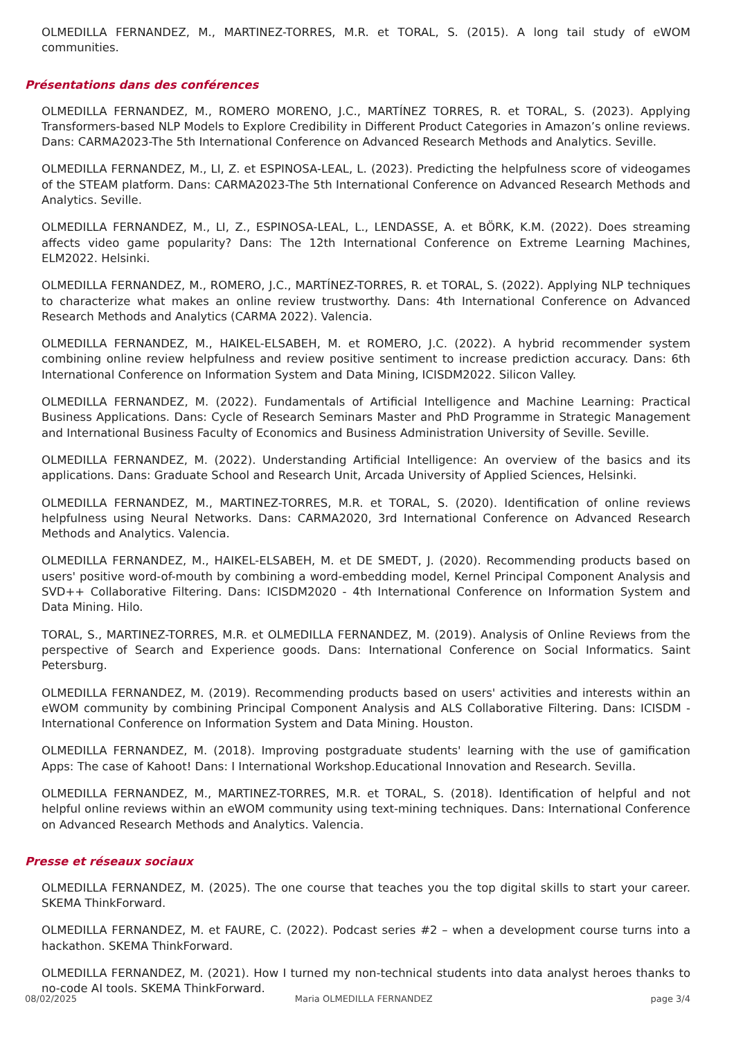OLMEDILLA FERNANDEZ, M., MARTINEZ-TORRES, M.R. et TORAL, S. (2015). A long tail study of eWOM communities.
Présentations dans des conférences
OLMEDILLA FERNANDEZ, M., ROMERO MORENO, J.C., MARTÍNEZ TORRES, R. et TORAL, S. (2023). Applying Transformers-based NLP Models to Explore Credibility in Different Product Categories in Amazon’s online reviews. Dans: CARMA2023-The 5th International Conference on Advanced Research Methods and Analytics. Seville.
OLMEDILLA FERNANDEZ, M., LI, Z. et ESPINOSA-LEAL, L. (2023). Predicting the helpfulness score of videogames of the STEAM platform. Dans: CARMA2023-The 5th International Conference on Advanced Research Methods and Analytics. Seville.
OLMEDILLA FERNANDEZ, M., LI, Z., ESPINOSA-LEAL, L., LENDASSE, A. et BÖRK, K.M. (2022). Does streaming affects video game popularity? Dans: The 12th International Conference on Extreme Learning Machines, ELM2022. Helsinki.
OLMEDILLA FERNANDEZ, M., ROMERO, J.C., MARTÍNEZ-TORRES, R. et TORAL, S. (2022). Applying NLP techniques to characterize what makes an online review trustworthy. Dans: 4th International Conference on Advanced Research Methods and Analytics (CARMA 2022). Valencia.
OLMEDILLA FERNANDEZ, M., HAIKEL-ELSABEH, M. et ROMERO, J.C. (2022). A hybrid recommender system combining online review helpfulness and review positive sentiment to increase prediction accuracy. Dans: 6th International Conference on Information System and Data Mining, ICISDM2022. Silicon Valley.
OLMEDILLA FERNANDEZ, M. (2022). Fundamentals of Artificial Intelligence and Machine Learning: Practical Business Applications. Dans: Cycle of Research Seminars Master and PhD Programme in Strategic Management and International Business Faculty of Economics and Business Administration University of Seville. Seville.
OLMEDILLA FERNANDEZ, M. (2022). Understanding Artificial Intelligence: An overview of the basics and its applications. Dans: Graduate School and Research Unit, Arcada University of Applied Sciences, Helsinki.
OLMEDILLA FERNANDEZ, M., MARTINEZ-TORRES, M.R. et TORAL, S. (2020). Identification of online reviews helpfulness using Neural Networks. Dans: CARMA2020, 3rd International Conference on Advanced Research Methods and Analytics. Valencia.
OLMEDILLA FERNANDEZ, M., HAIKEL-ELSABEH, M. et DE SMEDT, J. (2020). Recommending products based on users' positive word-of-mouth by combining a word-embedding model, Kernel Principal Component Analysis and SVD++ Collaborative Filtering. Dans: ICISDM2020 - 4th International Conference on Information System and Data Mining. Hilo.
TORAL, S., MARTINEZ-TORRES, M.R. et OLMEDILLA FERNANDEZ, M. (2019). Analysis of Online Reviews from the perspective of Search and Experience goods. Dans: International Conference on Social Informatics. Saint Petersburg.
OLMEDILLA FERNANDEZ, M. (2019). Recommending products based on users' activities and interests within an eWOM community by combining Principal Component Analysis and ALS Collaborative Filtering. Dans: ICISDM - International Conference on Information System and Data Mining. Houston.
OLMEDILLA FERNANDEZ, M. (2018). Improving postgraduate students' learning with the use of gamification Apps: The case of Kahoot! Dans: I International Workshop.Educational Innovation and Research. Sevilla.
OLMEDILLA FERNANDEZ, M., MARTINEZ-TORRES, M.R. et TORAL, S. (2018). Identification of helpful and not helpful online reviews within an eWOM community using text-mining techniques. Dans: International Conference on Advanced Research Methods and Analytics. Valencia.
Presse et réseaux sociaux
OLMEDILLA FERNANDEZ, M. (2025). The one course that teaches you the top digital skills to start your career. SKEMA ThinkForward.
OLMEDILLA FERNANDEZ, M. et FAURE, C. (2022). Podcast series #2 – when a development course turns into a hackathon. SKEMA ThinkForward.
OLMEDILLA FERNANDEZ, M. (2021). How I turned my non-technical students into data analyst heroes thanks to no-code AI tools. SKEMA ThinkForward.
08/02/2025 Maria OLMEDILLA FERNANDEZ page 3/4